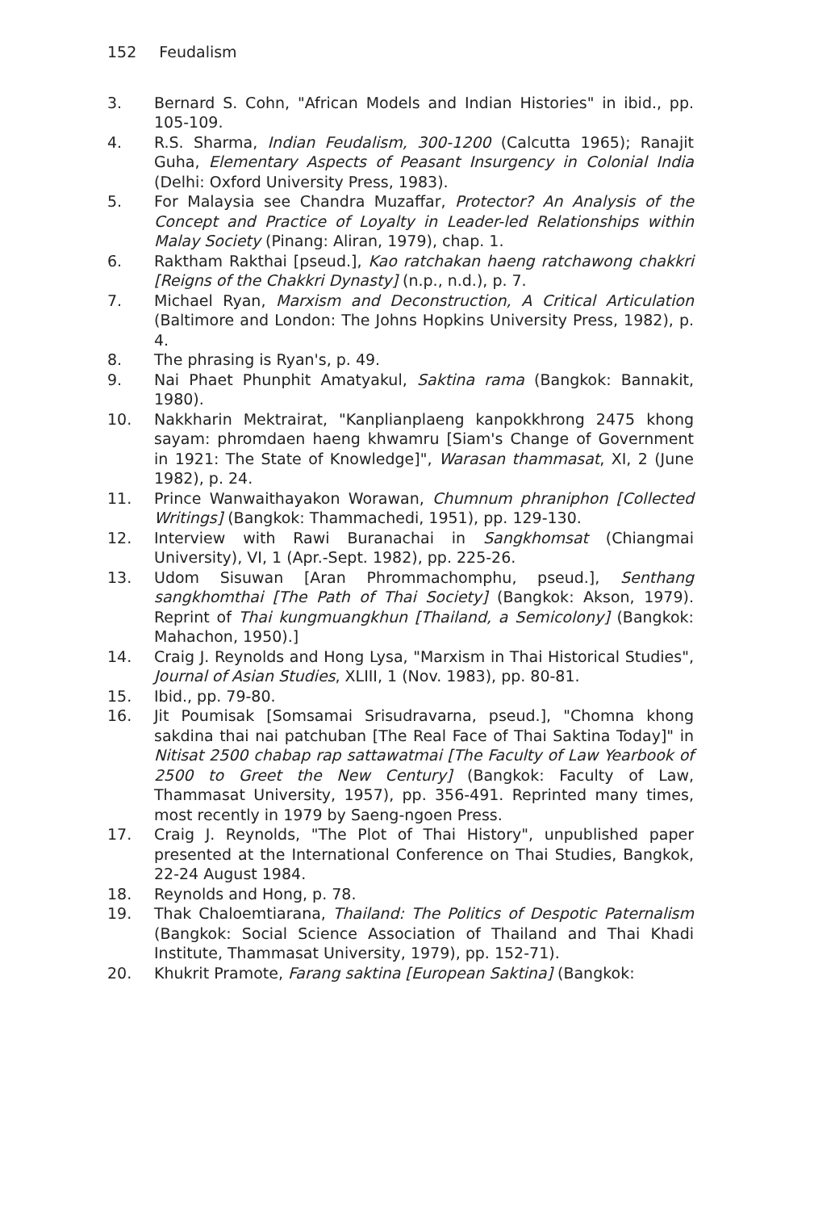152 Feudalism
3. Bernard S. Cohn, "African Models and Indian Histories" in ibid., pp. 105-109.
4. R.S. Sharma, Indian Feudalism, 300-1200 (Calcutta 1965); Ranajit Guha, Elementary Aspects of Peasant Insurgency in Colonial India (Delhi: Oxford University Press, 1983).
5. For Malaysia see Chandra Muzaffar, Protector? An Analysis of the Concept and Practice of Loyalty in Leader-led Relationships within Malay Society (Pinang: Aliran, 1979), chap. 1.
6. Raktham Rakthai [pseud.], Kao ratchakan haeng ratchawong chakkri [Reigns of the Chakkri Dynasty] (n.p., n.d.), p. 7.
7. Michael Ryan, Marxism and Deconstruction, A Critical Articulation (Baltimore and London: The Johns Hopkins University Press, 1982), p. 4.
8. The phrasing is Ryan's, p. 49.
9. Nai Phaet Phunphit Amatyakul, Saktina rama (Bangkok: Bannakit, 1980).
10. Nakkharin Mektrairat, "Kanplianplaeng kanpokkhrong 2475 khong sayam: phromdaen haeng khwamru [Siam's Change of Government in 1921: The State of Knowledge]", Warasan thammasat, XI, 2 (June 1982), p. 24.
11. Prince Wanwaithayakon Worawan, Chumnum phraniphon [Collected Writings] (Bangkok: Thammachedi, 1951), pp. 129-130.
12. Interview with Rawi Buranachai in Sangkhomsat (Chiangmai University), VI, 1 (Apr.-Sept. 1982), pp. 225-26.
13. Udom Sisuwan [Aran Phrommachomphu, pseud.], Senthang sangkhomthai [The Path of Thai Society] (Bangkok: Akson, 1979). Reprint of Thai kungmuangkhun [Thailand, a Semicolony] (Bangkok: Mahachon, 1950).]
14. Craig J. Reynolds and Hong Lysa, "Marxism in Thai Historical Studies", Journal of Asian Studies, XLIII, 1 (Nov. 1983), pp. 80-81.
15. Ibid., pp. 79-80.
16. Jit Poumisak [Somsamai Srisudravarna, pseud.], "Chomna khong sakdina thai nai patchuban [The Real Face of Thai Saktina Today]" in Nitisat 2500 chabap rap sattawatmai [The Faculty of Law Yearbook of 2500 to Greet the New Century] (Bangkok: Faculty of Law, Thammasat University, 1957), pp. 356-491. Reprinted many times, most recently in 1979 by Saeng-ngoen Press.
17. Craig J. Reynolds, "The Plot of Thai History", unpublished paper presented at the International Conference on Thai Studies, Bangkok, 22-24 August 1984.
18. Reynolds and Hong, p. 78.
19. Thak Chaloemtiarana, Thailand: The Politics of Despotic Paternalism (Bangkok: Social Science Association of Thailand and Thai Khadi Institute, Thammasat University, 1979), pp. 152-71).
20. Khukrit Pramote, Farang saktina [European Saktina] (Bangkok: